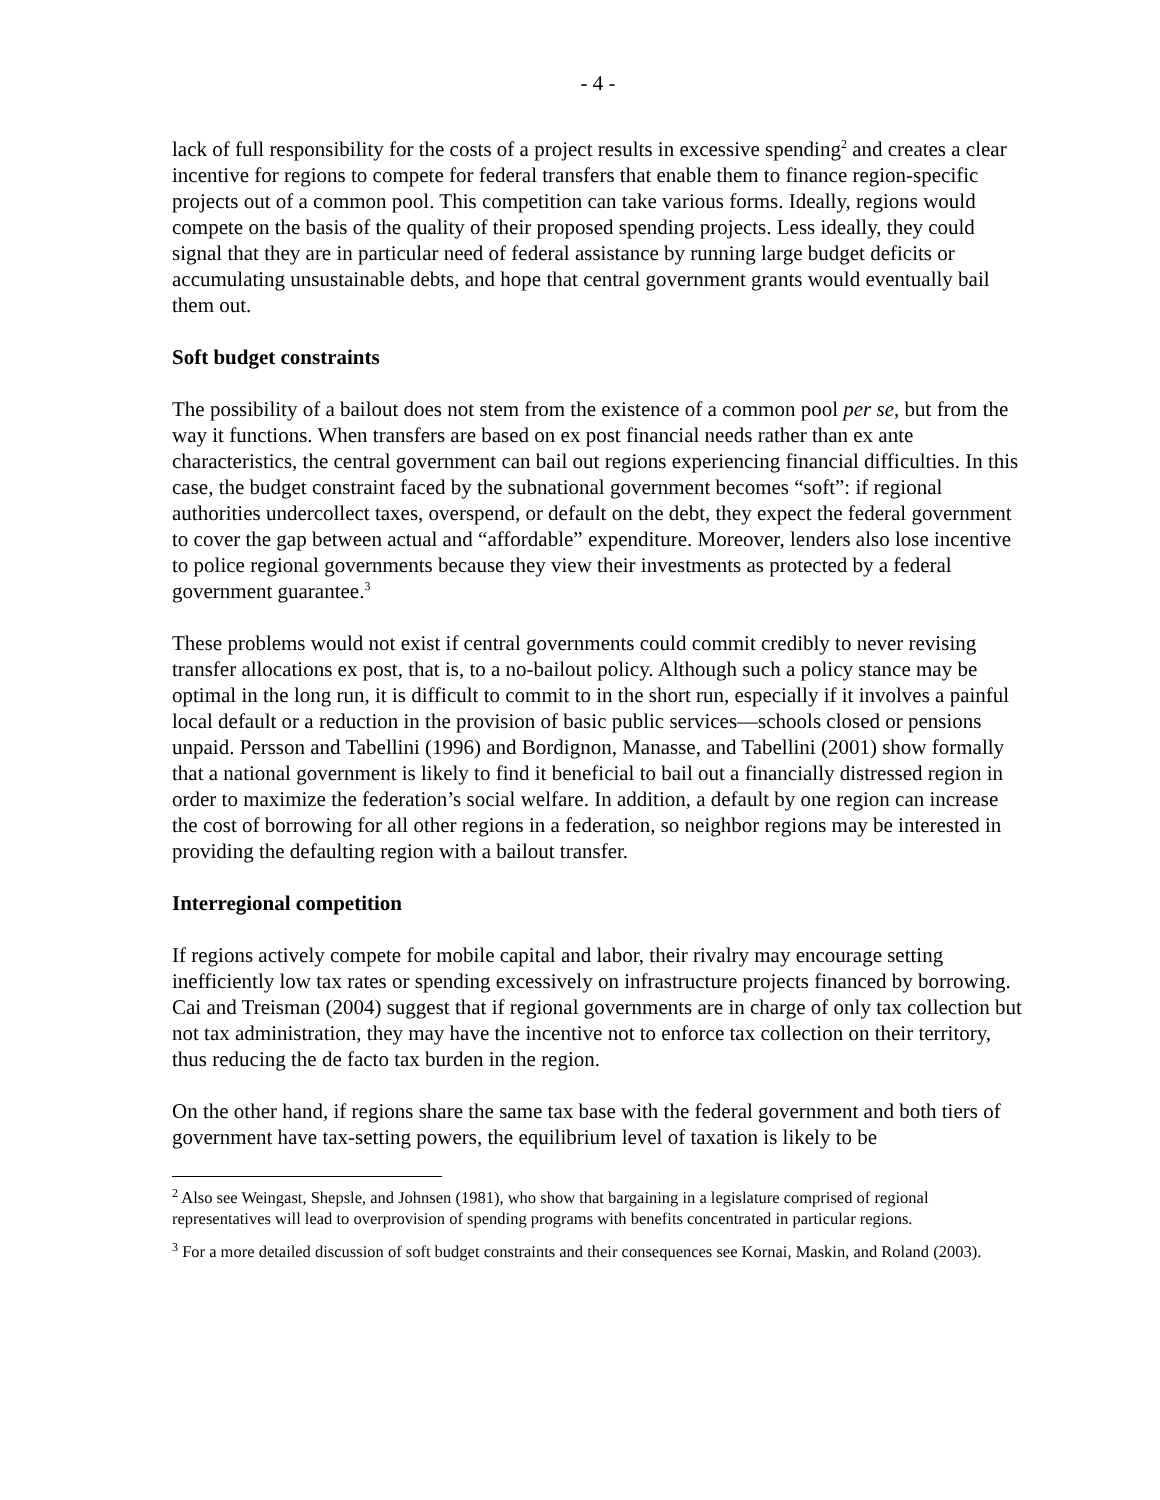- 4 -
lack of full responsibility for the costs of a project results in excessive spending<sup>2</sup> and creates a clear incentive for regions to compete for federal transfers that enable them to finance region-specific projects out of a common pool. This competition can take various forms. Ideally, regions would compete on the basis of the quality of their proposed spending projects. Less ideally, they could signal that they are in particular need of federal assistance by running large budget deficits or accumulating unsustainable debts, and hope that central government grants would eventually bail them out.
Soft budget constraints
The possibility of a bailout does not stem from the existence of a common pool per se, but from the way it functions. When transfers are based on ex post financial needs rather than ex ante characteristics, the central government can bail out regions experiencing financial difficulties. In this case, the budget constraint faced by the subnational government becomes “soft”: if regional authorities undercollect taxes, overspend, or default on the debt, they expect the federal government to cover the gap between actual and “affordable” expenditure. Moreover, lenders also lose incentive to police regional governments because they view their investments as protected by a federal government guarantee.<sup>3</sup>
These problems would not exist if central governments could commit credibly to never revising transfer allocations ex post, that is, to a no-bailout policy. Although such a policy stance may be optimal in the long run, it is difficult to commit to in the short run, especially if it involves a painful local default or a reduction in the provision of basic public services—schools closed or pensions unpaid. Persson and Tabellini (1996) and Bordignon, Manasse, and Tabellini (2001) show formally that a national government is likely to find it beneficial to bail out a financially distressed region in order to maximize the federation’s social welfare. In addition, a default by one region can increase the cost of borrowing for all other regions in a federation, so neighbor regions may be interested in providing the defaulting region with a bailout transfer.
Interregional competition
If regions actively compete for mobile capital and labor, their rivalry may encourage setting inefficiently low tax rates or spending excessively on infrastructure projects financed by borrowing. Cai and Treisman (2004) suggest that if regional governments are in charge of only tax collection but not tax administration, they may have the incentive not to enforce tax collection on their territory, thus reducing the de facto tax burden in the region.
On the other hand, if regions share the same tax base with the federal government and both tiers of government have tax-setting powers, the equilibrium level of taxation is likely to be
<sup>2</sup> Also see Weingast, Shepsle, and Johnsen (1981), who show that bargaining in a legislature comprised of regional representatives will lead to overprovision of spending programs with benefits concentrated in particular regions.
<sup>3</sup> For a more detailed discussion of soft budget constraints and their consequences see Kornai, Maskin, and Roland (2003).